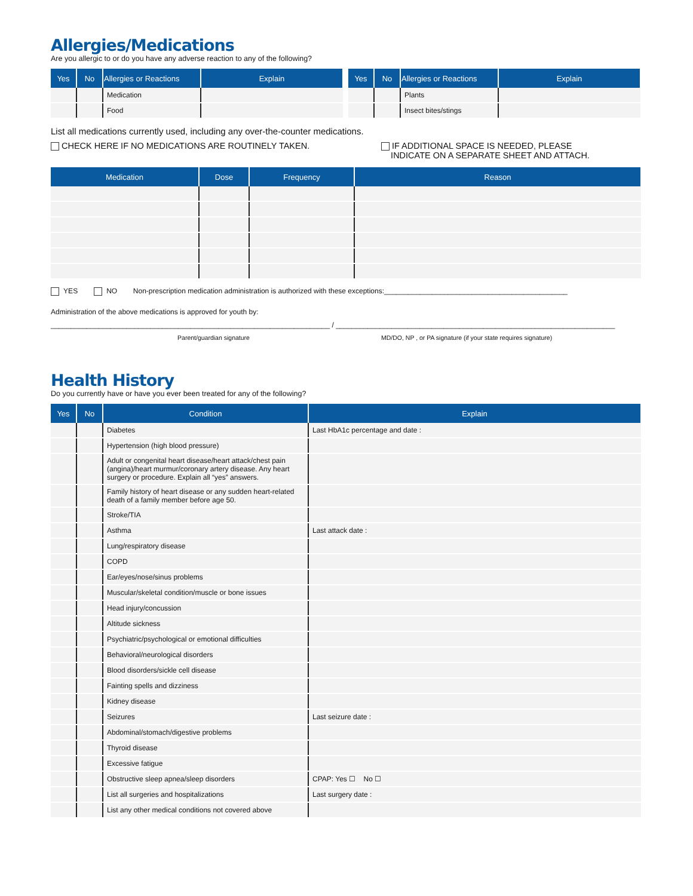Allergies/Medications
Are you allergic to or do you have any adverse reaction to any of the following?
| Yes | No | Allergies or Reactions | Explain |
| --- | --- | --- | --- |
| | | Medication | |
| | | Food | |
| Yes | No | Allergies or Reactions | Explain |
| --- | --- | --- | --- |
| | | Plants | |
| | | Insect bites/stings | |
List all medications currently used, including any over-the-counter medications.
CHECK HERE IF NO MEDICATIONS ARE ROUTINELY TAKEN. IF ADDITIONAL SPACE IS NEEDED, PLEASE
INDICATE ON A SEPARATE SHEET AND ATTACH.
| Medication | Dose | Frequency | Reason |
| --- | --- | --- | --- |
YES NO Non-prescription medication administration is authorized with these exceptions:______________________________________________
Administration of the above medications is approved for youth by:
______________________________________________________________________ / ______________________________________________________________________
Parent/guardian signature MD/DO, NP , or PA signature (if your state requires signature)
Health History
Do you currently have or have you ever been treated for any of the following?
| Yes | No | Condition | Explain |
| --- | --- | --- | --- |
| | | Diabetes | Last HbA1c percentage and date : |
| | | Hypertension (high blood pressure) | |
| | | Adult or congenital heart disease/heart attack/chest pain (angina)/heart murmur/coronary artery disease. Any heart surgery or procedure. Explain all “yes” answers. | |
| | | Family history of heart disease or any sudden heart-related death of a family member before age 50. | |
| | | Stroke/TIA | |
| | | Asthma | Last attack date : |
| | | Lung/respiratory disease | |
| | | COPD | |
| | | Ear/eyes/nose/sinus problems | |
| | | Muscular/skeletal condition/muscle or bone issues | |
| | | Head injury/concussion | |
| | | Altitude sickness | |
| | | Psychiatric/psychological or emotional difficulties | |
| | | Behavioral/neurological disorders | |
| | | Blood disorders/sickle cell disease | |
| | | Fainting spells and dizziness | |
| | | Kidney disease | |
| | | Seizures | Last seizure date : |
| | | Abdominal/stomach/digestive problems | |
| | | Thyroid disease | |
| | | Excessive fatigue | |
| | | Obstructive sleep apnea/sleep disorders | CPAP: Yes ☐ No ☐ |
| | | List all surgeries and hospitalizations | Last surgery date : |
| | | List any other medical conditions not covered above | |